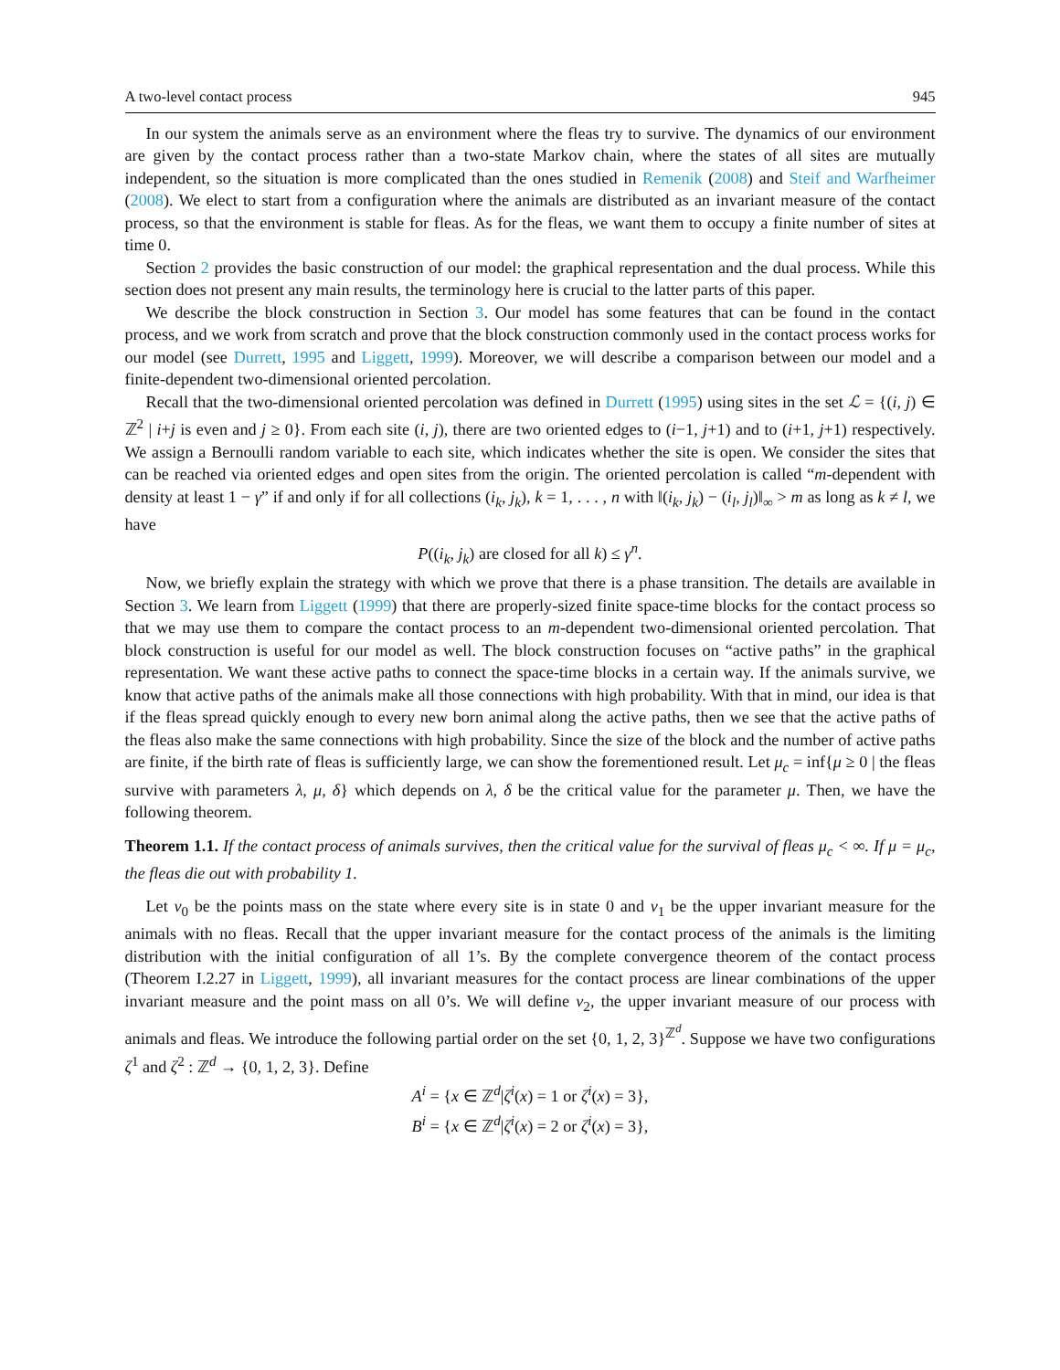A two-level contact process 945
In our system the animals serve as an environment where the fleas try to survive. The dynamics of our environment are given by the contact process rather than a two-state Markov chain, where the states of all sites are mutually independent, so the situation is more complicated than the ones studied in Remenik (2008) and Steif and Warfheimer (2008). We elect to start from a configuration where the animals are distributed as an invariant measure of the contact process, so that the environment is stable for fleas. As for the fleas, we want them to occupy a finite number of sites at time 0.
Section 2 provides the basic construction of our model: the graphical representation and the dual process. While this section does not present any main results, the terminology here is crucial to the latter parts of this paper.
We describe the block construction in Section 3. Our model has some features that can be found in the contact process, and we work from scratch and prove that the block construction commonly used in the contact process works for our model (see Durrett, 1995 and Liggett, 1999). Moreover, we will describe a comparison between our model and a finite-dependent two-dimensional oriented percolation.
Recall that the two-dimensional oriented percolation was defined in Durrett (1995) using sites in the set ℒ = {(i, j) ∈ ℤ<sup>2</sup> | i+j is even and j ≥ 0}. From each site (i, j), there are two oriented edges to (i−1, j+1) and to (i+1, j+1) respectively. We assign a Bernoulli random variable to each site, which indicates whether the site is open. We consider the sites that can be reached via oriented edges and open sites from the origin. The oriented percolation is called “m-dependent with density at least 1 − γ” if and only if for all collections (i<sub>k</sub>, j<sub>k</sub>), k = 1, . . . , n with ‖(i<sub>k</sub>, j<sub>k</sub>) − (i<sub>l</sub>, j<sub>l</sub>)‖<sub>∞</sub> > m as long as k ≠ l, we have
P((i<sub>k</sub>, j<sub>k</sub>) are closed for all k) ≤ γ<sup>n</sup>.
Now, we briefly explain the strategy with which we prove that there is a phase transition. The details are available in Section 3. We learn from Liggett (1999) that there are properly-sized finite space-time blocks for the contact process so that we may use them to compare the contact process to an m-dependent two-dimensional oriented percolation. That block construction is useful for our model as well. The block construction focuses on “active paths” in the graphical representation. We want these active paths to connect the space-time blocks in a certain way. If the animals survive, we know that active paths of the animals make all those connections with high probability. With that in mind, our idea is that if the fleas spread quickly enough to every new born animal along the active paths, then we see that the active paths of the fleas also make the same connections with high probability. Since the size of the block and the number of active paths are finite, if the birth rate of fleas is sufficiently large, we can show the forementioned result. Let μ<sub>c</sub> = inf{μ ≥ 0 | the fleas survive with parameters λ, μ, δ} which depends on λ, δ be the critical value for the parameter μ. Then, we have the following theorem.
Theorem 1.1. If the contact process of animals survives, then the critical value for the survival of fleas μ<sub>c</sub> < ∞. If μ = μ<sub>c</sub>, the fleas die out with probability 1.
Let ν<sub>0</sub> be the points mass on the state where every site is in state 0 and ν<sub>1</sub> be the upper invariant measure for the animals with no fleas. Recall that the upper invariant measure for the contact process of the animals is the limiting distribution with the initial configuration of all 1’s. By the complete convergence theorem of the contact process (Theorem I.2.27 in Liggett, 1999), all invariant measures for the contact process are linear combinations of the upper invariant measure and the point mass on all 0’s. We will define ν<sub>2</sub>, the upper invariant measure of our process with animals and fleas. We introduce the following partial order on the set {0, 1, 2, 3}<sup>ℤ<sup>d</sup></sup>. Suppose we have two configurations ζ<sup>1</sup> and ζ<sup>2</sup> : ℤ<sup>d</sup> → {0, 1, 2, 3}. Define
A<sup>i</sup> = {x ∈ ℤ<sup>d</sup>|ζ<sup>i</sup>(x) = 1 or ζ<sup>i</sup>(x) = 3},
B<sup>i</sup> = {x ∈ ℤ<sup>d</sup>|ζ<sup>i</sup>(x) = 2 or ζ<sup>i</sup>(x) = 3},